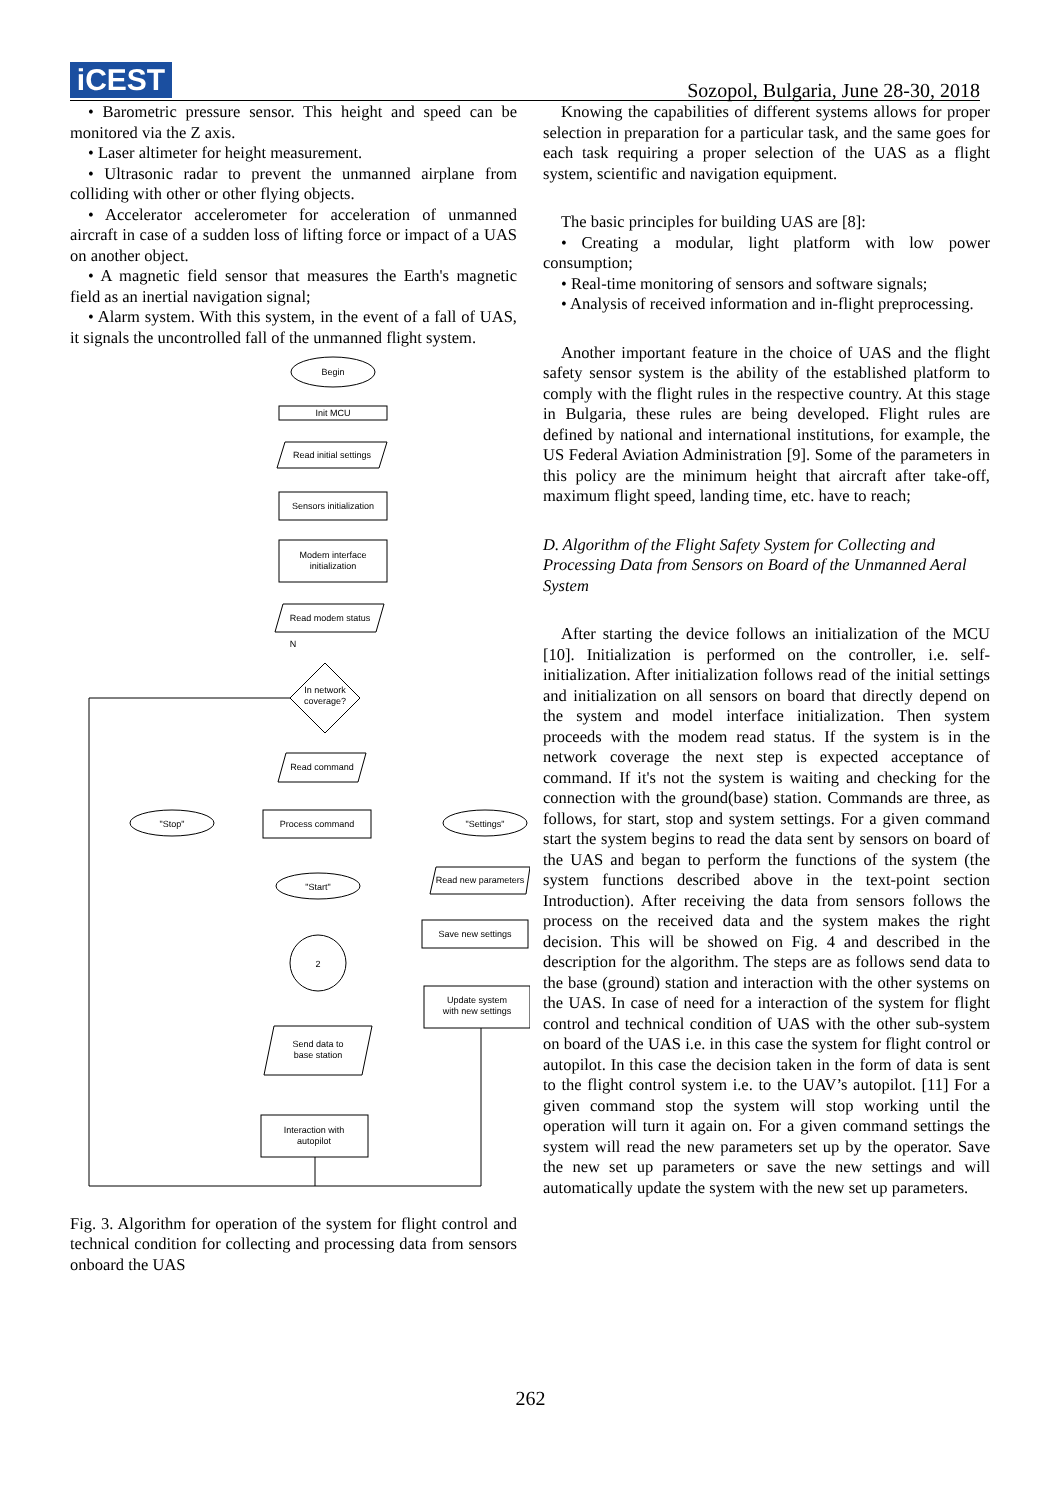iCEST
Sozopol, Bulgaria, June 28-30, 2018
• Barometric pressure sensor. This height and speed can be monitored via the Z axis.
• Laser altimeter for height measurement.
• Ultrasonic radar to prevent the unmanned airplane from colliding with other or other flying objects.
• Accelerator accelerometer for acceleration of unmanned aircraft in case of a sudden loss of lifting force or impact of a UAS on another object.
• A magnetic field sensor that measures the Earth's magnetic field as an inertial navigation signal;
• Alarm system. With this system, in the event of a fall of UAS, it signals the uncontrolled fall of the unmanned flight system.
Begin
Init MCU
Read initial settings
Sensors initialization
Modem interface
initialization
Read modem status
N
In network
coverage?
Read command
Process command
"Stop"
"Settings"
"Start"
Read new parameters
Save new settings
2
Update system
with new settings
Send data to
base station
Interaction with
autopilot
Fig. 3. Algorithm for operation of the system for flight control and technical condition for collecting and processing data from sensors onboard the UAS
Knowing the capabilities of different systems allows for proper selection in preparation for a particular task, and the same goes for each task requiring a proper selection of the UAS as a flight system, scientific and navigation equipment.
The basic principles for building UAS are [8]:
• Creating a modular, light platform with low power consumption;
• Real-time monitoring of sensors and software signals;
• Analysis of received information and in-flight preprocessing.
Another important feature in the choice of UAS and the flight safety sensor system is the ability of the established platform to comply with the flight rules in the respective country. At this stage in Bulgaria, these rules are being developed. Flight rules are defined by national and international institutions, for example, the US Federal Aviation Administration [9]. Some of the parameters in this policy are the minimum height that aircraft after take-off, maximum flight speed, landing time, etc. have to reach;
D. Algorithm of the Flight Safety System for Collecting and Processing Data from Sensors on Board of the Unmanned Aeral System
After starting the device follows an initialization of the MCU [10]. Initialization is performed on the controller, i.e. self-initialization. After initialization follows read of the initial settings and initialization on all sensors on board that directly depend on the system and model interface initialization. Then system proceeds with the modem read status. If the system is in the network coverage the next step is expected acceptance of command. If it's not the system is waiting and checking for the connection with the ground(base) station. Commands are three, as follows, for start, stop and system settings. For a given command start the system begins to read the data sent by sensors on board of the UAS and began to perform the functions of the system (the system functions described above in the text-point section Introduction). After receiving the data from sensors follows the process on the received data and the system makes the right decision. This will be showed on Fig. 4 and described in the description for the algorithm. The steps are as follows send data to the base (ground) station and interaction with the other systems on the UAS. In case of need for a interaction of the system for flight control and technical condition of UAS with the other sub-system on board of the UAS i.e. in this case the system for flight control or autopilot. In this case the decision taken in the form of data is sent to the flight control system i.e. to the UAV’s autopilot. [11] For a given command stop the system will stop working until the operation will turn it again on. For a given command settings the system will read the new parameters set up by the operator. Save the new set up parameters or save the new settings and will automatically update the system with the new set up parameters.
262